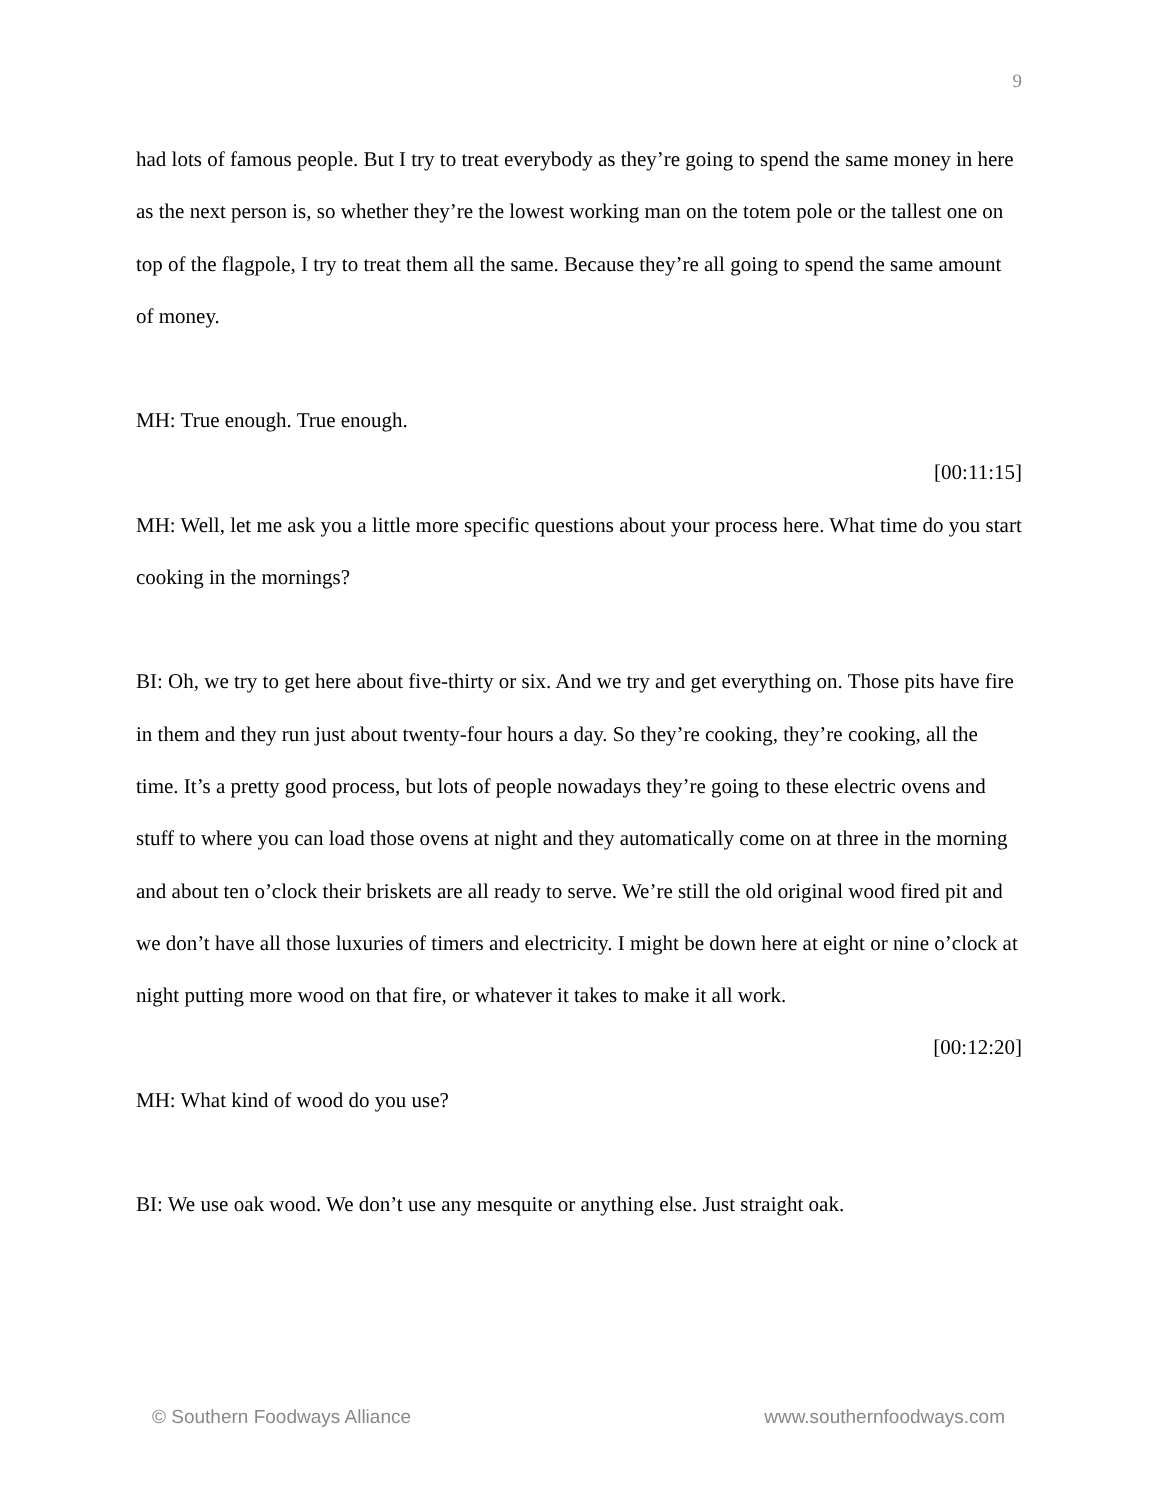9
had lots of famous people. But I try to treat everybody as they’re going to spend the same money in here as the next person is, so whether they’re the lowest working man on the totem pole or the tallest one on top of the flagpole, I try to treat them all the same. Because they’re all going to spend the same amount of money.
MH: True enough. True enough.
[00:11:15]
MH: Well, let me ask you a little more specific questions about your process here. What time do you start cooking in the mornings?
BI: Oh, we try to get here about five-thirty or six. And we try and get everything on. Those pits have fire in them and they run just about twenty-four hours a day. So they’re cooking, they’re cooking, all the time. It’s a pretty good process, but lots of people nowadays they’re going to these electric ovens and stuff to where you can load those ovens at night and they automatically come on at three in the morning and about ten o’clock their briskets are all ready to serve. We’re still the old original wood fired pit and we don’t have all those luxuries of timers and electricity. I might be down here at eight or nine o’clock at night putting more wood on that fire, or whatever it takes to make it all work.
[00:12:20]
MH: What kind of wood do you use?
BI: We use oak wood. We don’t use any mesquite or anything else. Just straight oak.
© Southern Foodways Alliance www.southernfoodways.com